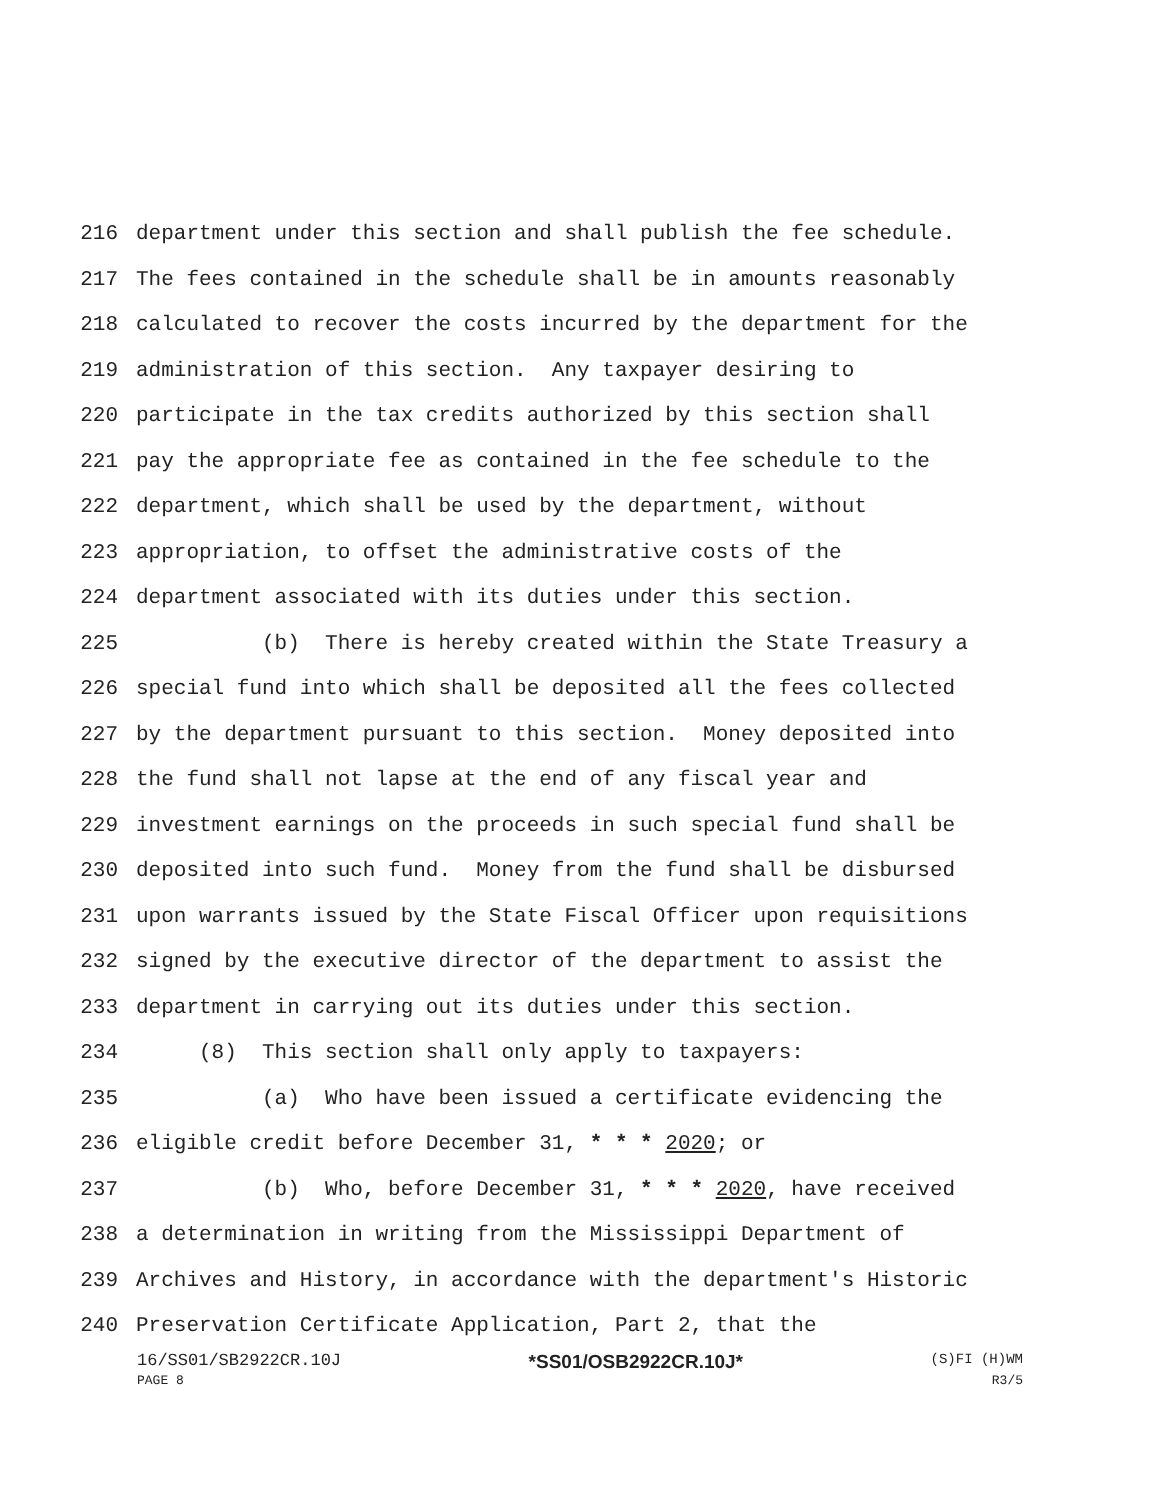216 department under this section and shall publish the fee schedule.
217 The fees contained in the schedule shall be in amounts reasonably
218 calculated to recover the costs incurred by the department for the
219 administration of this section. Any taxpayer desiring to
220 participate in the tax credits authorized by this section shall
221 pay the appropriate fee as contained in the fee schedule to the
222 department, which shall be used by the department, without
223 appropriation, to offset the administrative costs of the
224 department associated with its duties under this section.
225 (b) There is hereby created within the State Treasury a
226 special fund into which shall be deposited all the fees collected
227 by the department pursuant to this section. Money deposited into
228 the fund shall not lapse at the end of any fiscal year and
229 investment earnings on the proceeds in such special fund shall be
230 deposited into such fund. Money from the fund shall be disbursed
231 upon warrants issued by the State Fiscal Officer upon requisitions
232 signed by the executive director of the department to assist the
233 department in carrying out its duties under this section.
234 (8) This section shall only apply to taxpayers:
235 (a) Who have been issued a certificate evidencing the
236 eligible credit before December 31, * * * 2020; or
237 (b) Who, before December 31, * * * 2020, have received
238 a determination in writing from the Mississippi Department of
239 Archives and History, in accordance with the department's Historic
240 Preservation Certificate Application, Part 2, that the
16/SS01/SB2922CR.10J *SS01/OSB2922CR.10J* (S)FI (H)WM
PAGE 8 R3/5